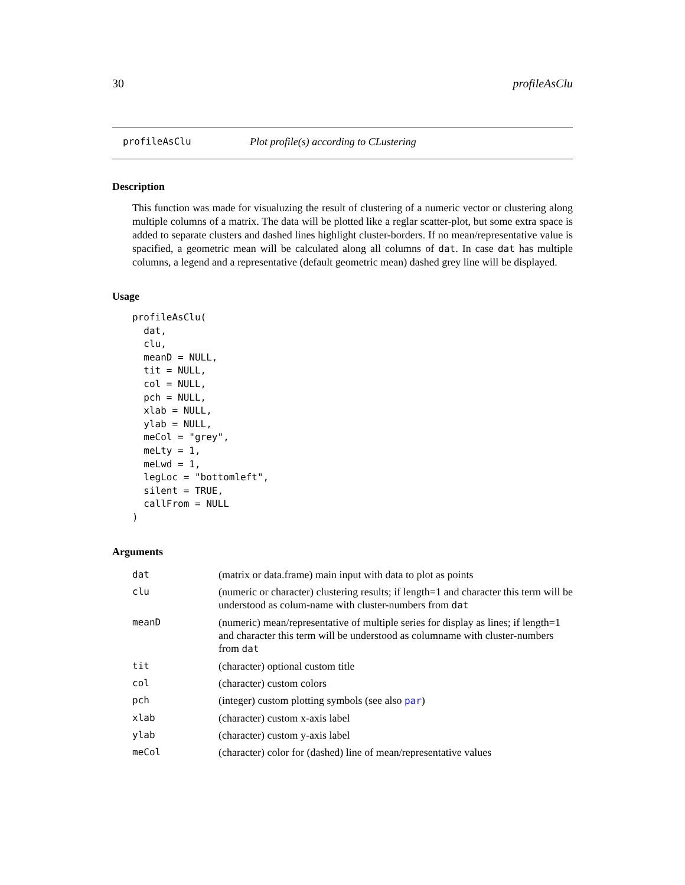30 profileAsClu
profileAsClu Plot profile(s) according to CLustering
Description
This function was made for visualuzing the result of clustering of a numeric vector or clustering along multiple columns of a matrix. The data will be plotted like a reglar scatter-plot, but some extra space is added to separate clusters and dashed lines highlight cluster-borders. If no mean/representative value is spacified, a geometric mean will be calculated along all columns of dat. In case dat has multiple columns, a legend and a representative (default geometric mean) dashed grey line will be displayed.
Usage
profileAsClu(
  dat,
  clu,
  meanD = NULL,
  tit = NULL,
  col = NULL,
  pch = NULL,
  xlab = NULL,
  ylab = NULL,
  meCol = "grey",
  meLty = 1,
  meLwd = 1,
  legLoc = "bottomleft",
  silent = TRUE,
  callFrom = NULL
)
Arguments
| dat | (matrix or data.frame) main input with data to plot as points |
| clu | (numeric or character) clustering results; if length=1 and character this term will be understood as colum-name with cluster-numbers from dat |
| meanD | (numeric) mean/representative of multiple series for display as lines; if length=1 and character this term will be understood as columname with cluster-numbers from dat |
| tit | (character) optional custom title |
| col | (character) custom colors |
| pch | (integer) custom plotting symbols (see also par ) |
| xlab | (character) custom x-axis label |
| ylab | (character) custom y-axis label |
| meCol | (character) color for (dashed) line of mean/representative values |